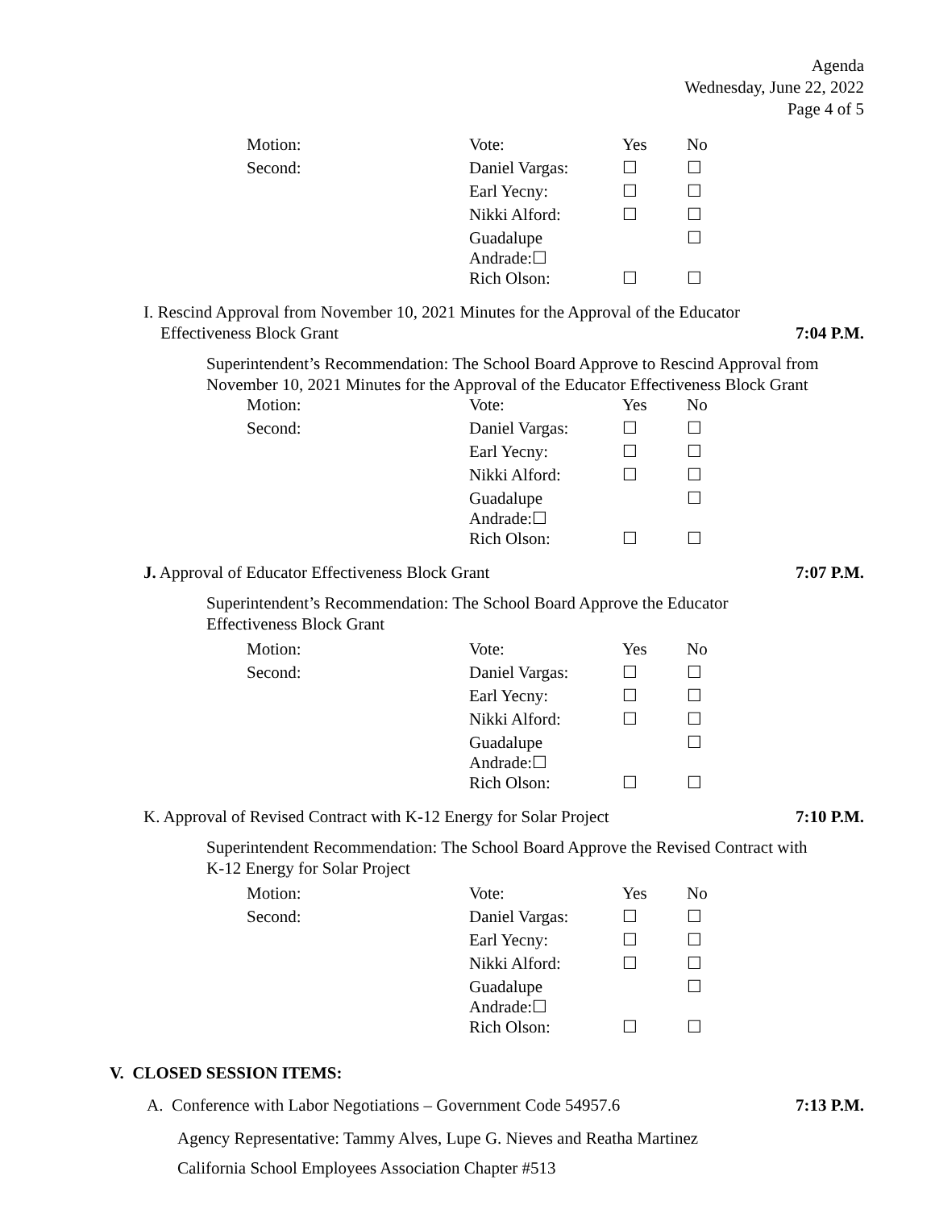Agenda
Wednesday, June 22, 2022
Page 4 of 5
| Motion: | Vote: | Yes | No |
| Second: | Daniel Vargas: | ☐ | ☐ |
| | Earl Yecny: | ☐ | ☐ |
| | Nikki Alford: | ☐ | ☐ |
| | Guadalupe Andrade:☐ | | ☐ |
| | Rich Olson: | ☐ | ☐ |
I. Rescind Approval from November 10, 2021 Minutes for the Approval of the Educator
Effectiveness Block Grant 7:04 P.M.
Superintendent’s Recommendation: The School Board Approve to Rescind Approval from November 10, 2021 Minutes for the Approval of the Educator Effectiveness Block Grant
| Motion: | Vote: | Yes | No |
| Second: | Daniel Vargas: | ☐ | ☐ |
| | Earl Yecny: | ☐ | ☐ |
| | Nikki Alford: | ☐ | ☐ |
| | Guadalupe Andrade:☐ | | ☐ |
| | Rich Olson: | ☐ | ☐ |
J. Approval of Educator Effectiveness Block Grant 7:07 P.M.
Superintendent’s Recommendation: The School Board Approve the Educator
Effectiveness Block Grant
| Motion: | Vote: | Yes | No |
| Second: | Daniel Vargas: | ☐ | ☐ |
| | Earl Yecny: | ☐ | ☐ |
| | Nikki Alford: | ☐ | ☐ |
| | Guadalupe Andrade:☐ | | ☐ |
| | Rich Olson: | ☐ | ☐ |
K. Approval of Revised Contract with K-12 Energy for Solar Project 7:10 P.M.
Superintendent Recommendation: The School Board Approve the Revised Contract with
K-12 Energy for Solar Project
| Motion: | Vote: | Yes | No |
| Second: | Daniel Vargas: | ☐ | ☐ |
| | Earl Yecny: | ☐ | ☐ |
| | Nikki Alford: | ☐ | ☐ |
| | Guadalupe Andrade:☐ | | ☐ |
| | Rich Olson: | ☐ | ☐ |
V. CLOSED SESSION ITEMS:
A. Conference with Labor Negotiations – Government Code 54957.6 7:13 P.M.
Agency Representative: Tammy Alves, Lupe G. Nieves and Reatha Martinez
California School Employees Association Chapter #513